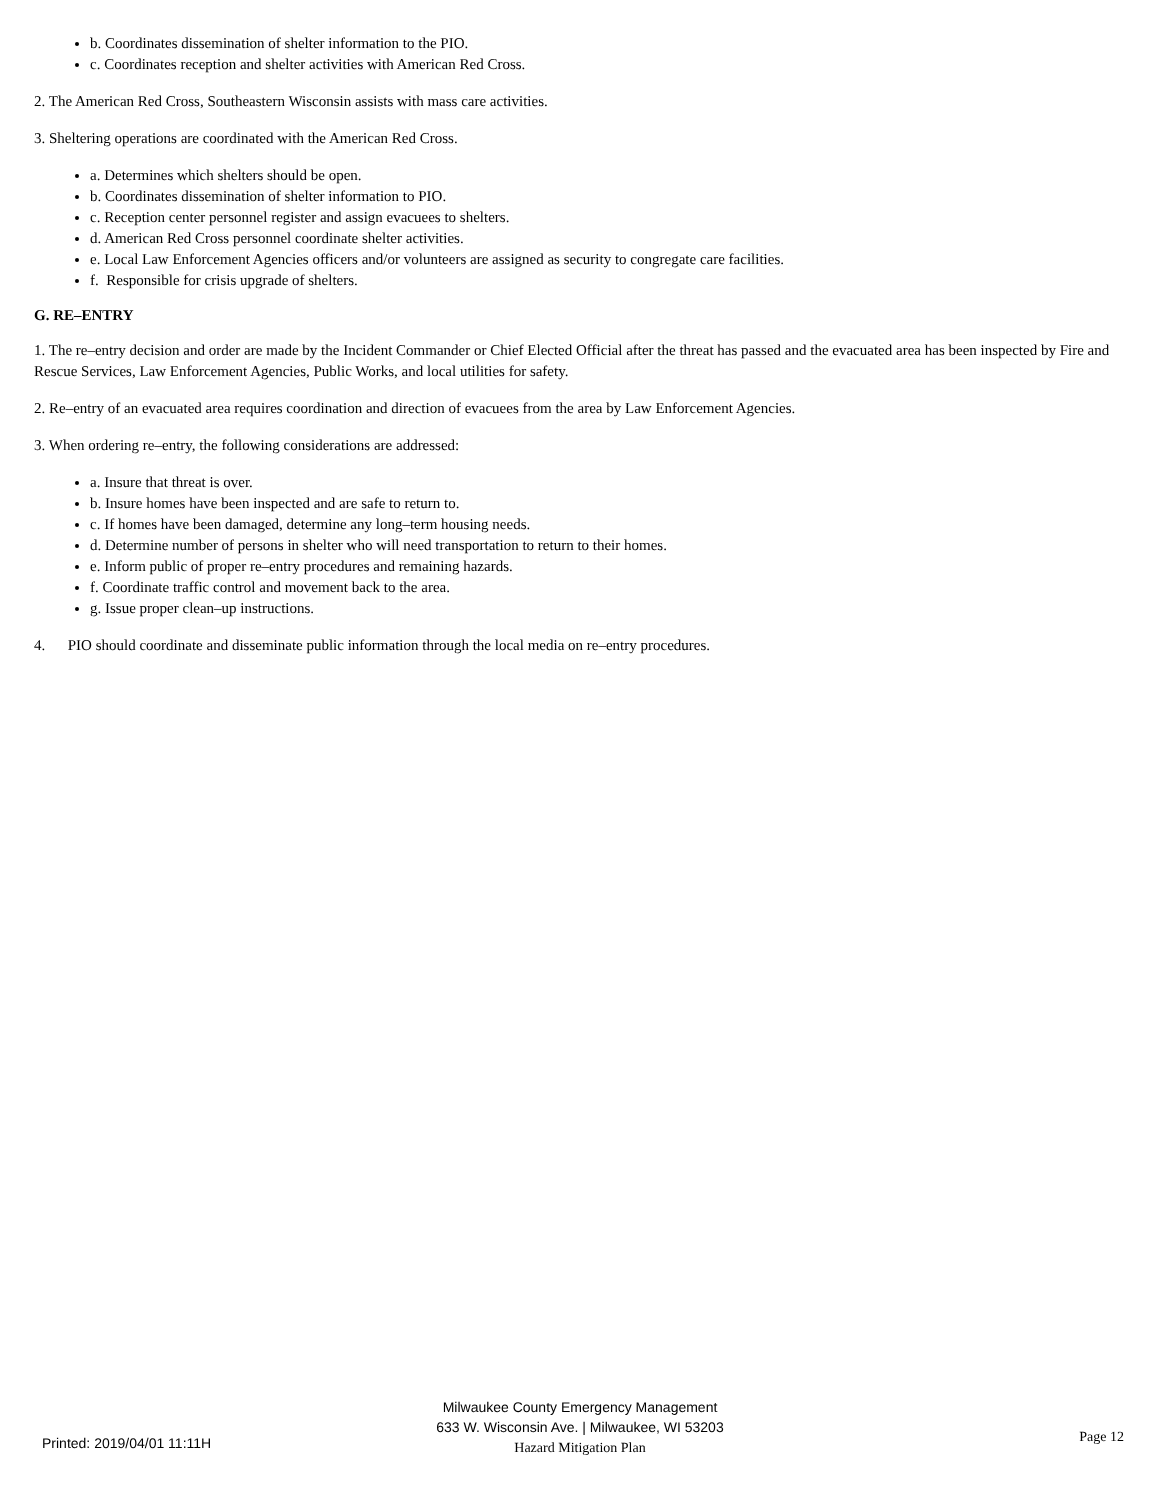b. Coordinates dissemination of shelter information to the PIO.
c. Coordinates reception and shelter activities with American Red Cross.
2. The American Red Cross, Southeastern Wisconsin assists with mass care activities.
3. Sheltering operations are coordinated with the American Red Cross.
a. Determines which shelters should be open.
b. Coordinates dissemination of shelter information to PIO.
c. Reception center personnel register and assign evacuees to shelters.
d. American Red Cross personnel coordinate shelter activities.
e. Local Law Enforcement Agencies officers and/or volunteers are assigned as security to congregate care facilities.
f. Responsible for crisis upgrade of shelters.
G. RE–ENTRY
1. The re–entry decision and order are made by the Incident Commander or Chief Elected Official after the threat has passed and the evacuated area has been inspected by Fire and Rescue Services, Law Enforcement Agencies, Public Works, and local utilities for safety.
2. Re–entry of an evacuated area requires coordination and direction of evacuees from the area by Law Enforcement Agencies.
3. When ordering re–entry, the following considerations are addressed:
a. Insure that threat is over.
b. Insure homes have been inspected and are safe to return to.
c. If homes have been damaged, determine any long–term housing needs.
d. Determine number of persons in shelter who will need transportation to return to their homes.
e. Inform public of proper re–entry procedures and remaining hazards.
f. Coordinate traffic control and movement back to the area.
g. Issue proper clean–up instructions.
4. PIO should coordinate and disseminate public information through the local media on re–entry procedures.
Printed: 2019/04/01 11:11H
Milwaukee County Emergency Management
633 W. Wisconsin Ave. | Milwaukee, WI 53203
Hazard Mitigation Plan
Page 12